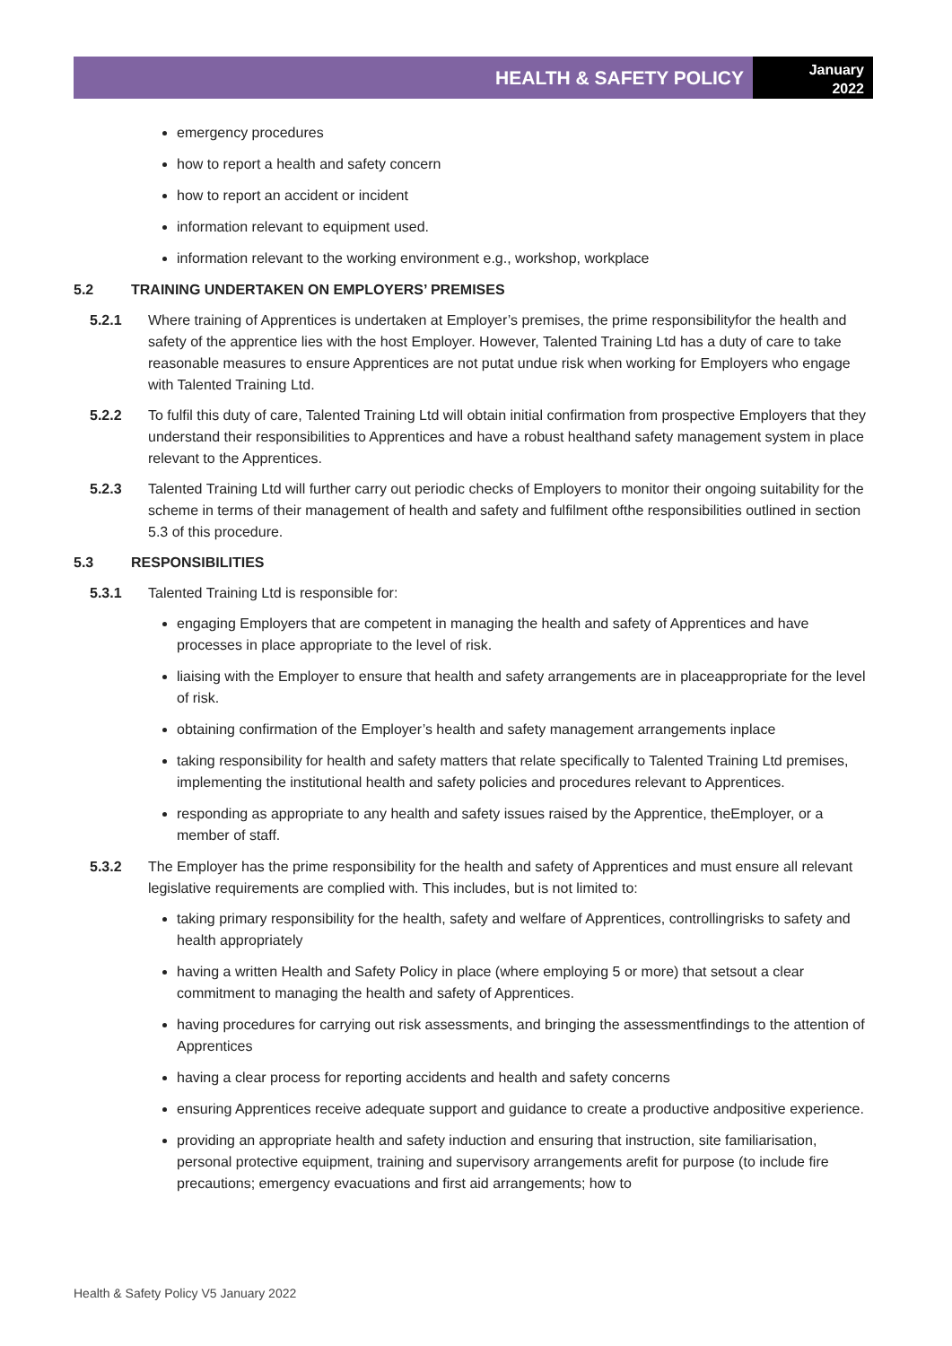HEALTH & SAFETY POLICY
January
2022
emergency procedures
how to report a health and safety concern
how to report an accident or incident
information relevant to equipment used.
information relevant to the working environment e.g., workshop, workplace
5.2 TRAINING UNDERTAKEN ON EMPLOYERS’ PREMISES
5.2.1 Where training of Apprentices is undertaken at Employer’s premises, the prime responsibilityfor the health and safety of the apprentice lies with the host Employer. However, Talented Training Ltd has a duty of care to take reasonable measures to ensure Apprentices are not putat undue risk when working for Employers who engage with Talented Training Ltd.
5.2.2 To fulfil this duty of care, Talented Training Ltd will obtain initial confirmation from prospective Employers that they understand their responsibilities to Apprentices and have a robust healthand safety management system in place relevant to the Apprentices.
5.2.3 Talented Training Ltd will further carry out periodic checks of Employers to monitor their ongoing suitability for the scheme in terms of their management of health and safety and fulfilment ofthe responsibilities outlined in section 5.3 of this procedure.
5.3 RESPONSIBILITIES
5.3.1 Talented Training Ltd is responsible for:
engaging Employers that are competent in managing the health and safety of Apprentices and have processes in place appropriate to the level of risk.
liaising with the Employer to ensure that health and safety arrangements are in placeappropriate for the level of risk.
obtaining confirmation of the Employer’s health and safety management arrangements inplace
taking responsibility for health and safety matters that relate specifically to Talented Training Ltd premises, implementing the institutional health and safety policies and procedures relevant to Apprentices.
responding as appropriate to any health and safety issues raised by the Apprentice, theEmployer, or a member of staff.
5.3.2 The Employer has the prime responsibility for the health and safety of Apprentices and must ensure all relevant legislative requirements are complied with. This includes, but is not limited to:
taking primary responsibility for the health, safety and welfare of Apprentices, controllingrisks to safety and health appropriately
having a written Health and Safety Policy in place (where employing 5 or more) that setsout a clear commitment to managing the health and safety of Apprentices.
having procedures for carrying out risk assessments, and bringing the assessmentfindings to the attention of Apprentices
having a clear process for reporting accidents and health and safety concerns
ensuring Apprentices receive adequate support and guidance to create a productive andpositive experience.
providing an appropriate health and safety induction and ensuring that instruction, site familiarisation, personal protective equipment, training and supervisory arrangements arefit for purpose (to include fire precautions; emergency evacuations and first aid arrangements; how to
Health & Safety Policy V5 January 2022